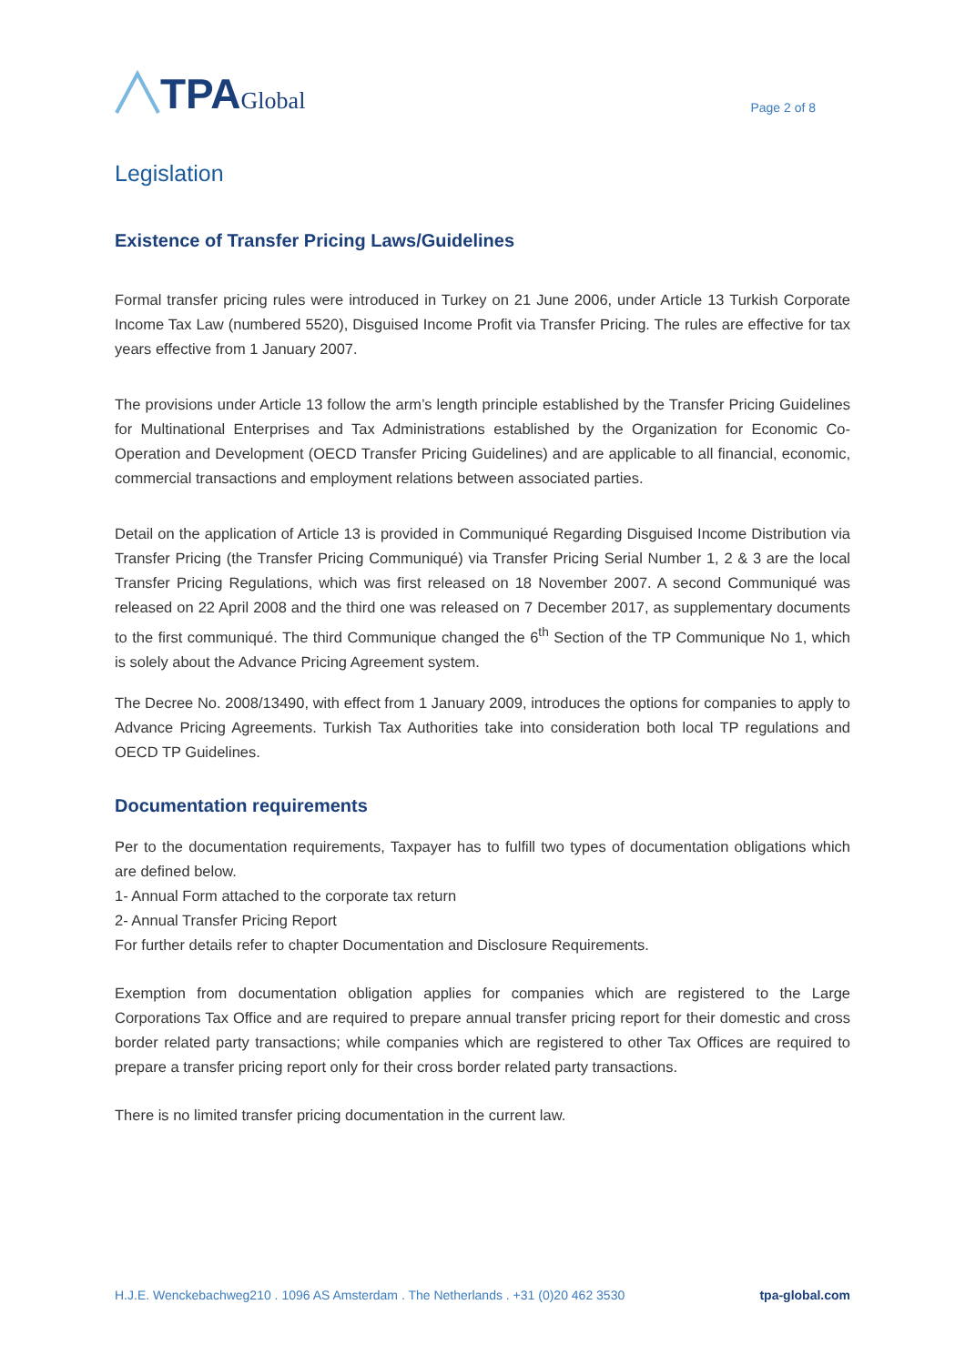TPA Global
Page 2 of 8
Legislation
Existence of Transfer Pricing Laws/Guidelines
Formal transfer pricing rules were introduced in Turkey on 21 June 2006, under Article 13 Turkish Corporate Income Tax Law (numbered 5520), Disguised Income Profit via Transfer Pricing. The rules are effective for tax years effective from 1 January 2007.
The provisions under Article 13 follow the arm’s length principle established by the Transfer Pricing Guidelines for Multinational Enterprises and Tax Administrations established by the Organization for Economic Co-Operation and Development (OECD Transfer Pricing Guidelines) and are applicable to all financial, economic, commercial transactions and employment relations between associated parties.
Detail on the application of Article 13 is provided in Communiqué Regarding Disguised Income Distribution via Transfer Pricing (the Transfer Pricing Communiqué) via Transfer Pricing Serial Number 1, 2 & 3 are the local Transfer Pricing Regulations, which was first released on 18 November 2007. A second Communiqué was released on 22 April 2008 and the third one was released on 7 December 2017, as supplementary documents to the first communiqué. The third Communique changed the 6<sup>th</sup> Section of the TP Communique No 1, which is solely about the Advance Pricing Agreement system.
The Decree No. 2008/13490, with effect from 1 January 2009, introduces the options for companies to apply to Advance Pricing Agreements. Turkish Tax Authorities take into consideration both local TP regulations and OECD TP Guidelines.
Documentation requirements
Per to the documentation requirements, Taxpayer has to fulfill two types of documentation obligations which are defined below.
1- Annual Form attached to the corporate tax return
2- Annual Transfer Pricing Report
For further details refer to chapter Documentation and Disclosure Requirements.
Exemption from documentation obligation applies for companies which are registered to the Large Corporations Tax Office and are required to prepare annual transfer pricing report for their domestic and cross border related party transactions; while companies which are registered to other Tax Offices are required to prepare a transfer pricing report only for their cross border related party transactions.
There is no limited transfer pricing documentation in the current law.
H.J.E. Wenckebachweg210 . 1096 AS Amsterdam . The Netherlands . +31 (0)20 462 3530 tpa-global.com